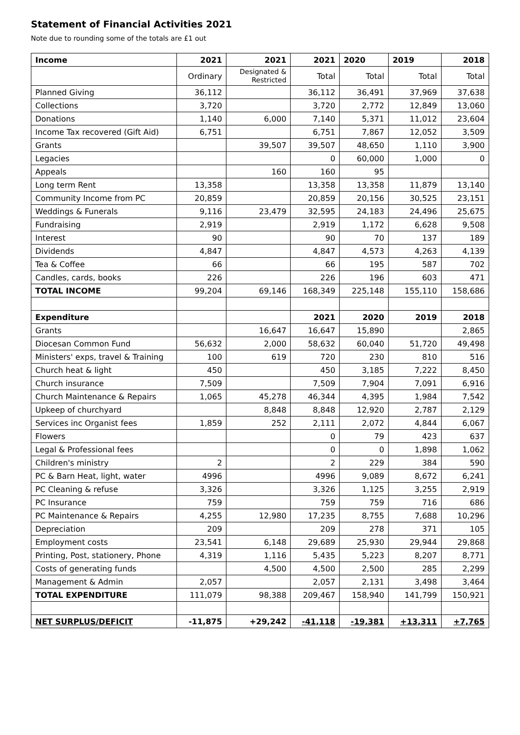Statement of Financial Activities 2021
Note due to rounding some of the totals are £1 out
| Income | 2021 | 2021 | 2021 | 2020 | 2019 | 2018 |
| --- | --- | --- | --- | --- | --- | --- |
| | Ordinary | Designated & Restricted | Total | Total | Total | Total |
| Planned Giving | 36,112 | | 36,112 | 36,491 | 37,969 | 37,638 |
| Collections | 3,720 | | 3,720 | 2,772 | 12,849 | 13,060 |
| Donations | 1,140 | 6,000 | 7,140 | 5,371 | 11,012 | 23,604 |
| Income Tax recovered (Gift Aid) | 6,751 | | 6,751 | 7,867 | 12,052 | 3,509 |
| Grants | | 39,507 | 39,507 | 48,650 | 1,110 | 3,900 |
| Legacies | | | 0 | 60,000 | 1,000 | 0 |
| Appeals | | 160 | 160 | 95 | | |
| Long term Rent | 13,358 | | 13,358 | 13,358 | 11,879 | 13,140 |
| Community Income from PC | 20,859 | | 20,859 | 20,156 | 30,525 | 23,151 |
| Weddings & Funerals | 9,116 | 23,479 | 32,595 | 24,183 | 24,496 | 25,675 |
| Fundraising | 2,919 | | 2,919 | 1,172 | 6,628 | 9,508 |
| Interest | 90 | | 90 | 70 | 137 | 189 |
| Dividends | 4,847 | | 4,847 | 4,573 | 4,263 | 4,139 |
| Tea & Coffee | 66 | | 66 | 195 | 587 | 702 |
| Candles, cards, books | 226 | | 226 | 196 | 603 | 471 |
| TOTAL INCOME | 99,204 | 69,146 | 168,349 | 225,148 | 155,110 | 158,686 |
| Expenditure | | | 2021 | 2020 | 2019 | 2018 |
| Grants | | 16,647 | 16,647 | 15,890 | | 2,865 |
| Diocesan Common Fund | 56,632 | 2,000 | 58,632 | 60,040 | 51,720 | 49,498 |
| Ministers' exps, travel & Training | 100 | 619 | 720 | 230 | 810 | 516 |
| Church heat & light | 450 | | 450 | 3,185 | 7,222 | 8,450 |
| Church insurance | 7,509 | | 7,509 | 7,904 | 7,091 | 6,916 |
| Church Maintenance & Repairs | 1,065 | 45,278 | 46,344 | 4,395 | 1,984 | 7,542 |
| Upkeep of churchyard | | 8,848 | 8,848 | 12,920 | 2,787 | 2,129 |
| Services inc Organist fees | 1,859 | 252 | 2,111 | 2,072 | 4,844 | 6,067 |
| Flowers | | | 0 | 79 | 423 | 637 |
| Legal & Professional fees | | | 0 | 0 | 1,898 | 1,062 |
| Children's ministry | 2 | | 2 | 229 | 384 | 590 |
| PC & Barn Heat, light, water | 4996 | | 4996 | 9,089 | 8,672 | 6,241 |
| PC Cleaning & refuse | 3,326 | | 3,326 | 1,125 | 3,255 | 2,919 |
| PC Insurance | 759 | | 759 | 759 | 716 | 686 |
| PC Maintenance & Repairs | 4,255 | 12,980 | 17,235 | 8,755 | 7,688 | 10,296 |
| Depreciation | 209 | | 209 | 278 | 371 | 105 |
| Employment costs | 23,541 | 6,148 | 29,689 | 25,930 | 29,944 | 29,868 |
| Printing, Post, stationery, Phone | 4,319 | 1,116 | 5,435 | 5,223 | 8,207 | 8,771 |
| Costs of generating funds | | 4,500 | 4,500 | 2,500 | 285 | 2,299 |
| Management & Admin | 2,057 | | 2,057 | 2,131 | 3,498 | 3,464 |
| TOTAL EXPENDITURE | 111,079 | 98,388 | 209,467 | 158,940 | 141,799 | 150,921 |
| NET SURPLUS/DEFICIT | -11,875 | +29,242 | -41,118 | -19,381 | +13,311 | +7,765 |